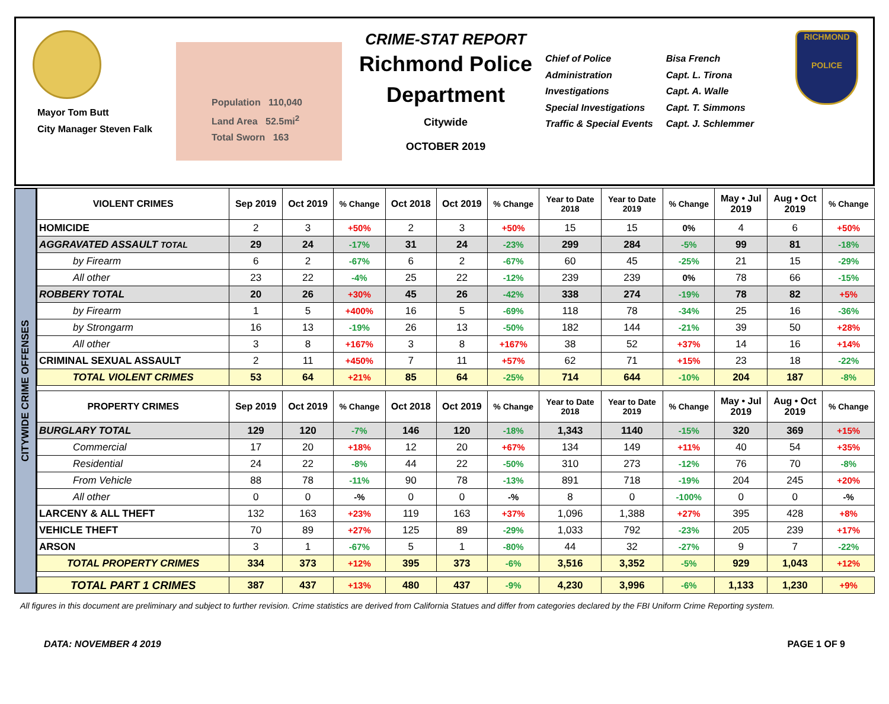Mayor Tom Butt
City Manager Steven Falk
Population 110,040
Land Area 52.5mi<sup>2</sup>
Total Sworn 163
CRIME-STAT REPORT
Richmond Police Department
Citywide
OCTOBER 2019
Chief of Police
Administration
Investigations
Special Investigations
Traffic & Special Events
Bisa French
Capt. L. Tirona
Capt. A. Walle
Capt. T. Simmons
Capt. J. Schlemmer
RICHMOND
POLICE
CITYWIDE CRIME OFFENSES
| VIOLENT CRIMES | Sep 2019 | Oct 2019 | % Change | Oct 2018 | Oct 2019 | % Change | Year to Date 2018 | Year to Date 2019 | % Change | May • Jul 2019 | Aug • Oct 2019 | % Change |
| --- | --- | --- | --- | --- | --- | --- | --- | --- | --- | --- | --- | --- |
| HOMICIDE | 2 | 3 | +50% | 2 | 3 | +50% | 15 | 15 | 0% | 4 | 6 | +50% |
| AGGRAVATED ASSAULT TOTAL | 29 | 24 | -17% | 31 | 24 | -23% | 299 | 284 | -5% | 99 | 81 | -18% |
| by Firearm | 6 | 2 | -67% | 6 | 2 | -67% | 60 | 45 | -25% | 21 | 15 | -29% |
| All other | 23 | 22 | -4% | 25 | 22 | -12% | 239 | 239 | 0% | 78 | 66 | -15% |
| ROBBERY TOTAL | 20 | 26 | +30% | 45 | 26 | -42% | 338 | 274 | -19% | 78 | 82 | +5% |
| by Firearm | 1 | 5 | +400% | 16 | 5 | -69% | 118 | 78 | -34% | 25 | 16 | -36% |
| by Strongarm | 16 | 13 | -19% | 26 | 13 | -50% | 182 | 144 | -21% | 39 | 50 | +28% |
| All other | 3 | 8 | +167% | 3 | 8 | +167% | 38 | 52 | +37% | 14 | 16 | +14% |
| CRIMINAL SEXUAL ASSAULT | 2 | 11 | +450% | 7 | 11 | +57% | 62 | 71 | +15% | 23 | 18 | -22% |
| TOTAL VIOLENT CRIMES | 53 | 64 | +21% | 85 | 64 | -25% | 714 | 644 | -10% | 204 | 187 | -8% |
| PROPERTY CRIMES | Sep 2019 | Oct 2019 | % Change | Oct 2018 | Oct 2019 | % Change | Year to Date 2018 | Year to Date 2019 | % Change | May • Jul 2019 | Aug • Oct 2019 | % Change |
| BURGLARY TOTAL | 129 | 120 | -7% | 146 | 120 | -18% | 1,343 | 1140 | -15% | 320 | 369 | +15% |
| Commercial | 17 | 20 | +18% | 12 | 20 | +67% | 134 | 149 | +11% | 40 | 54 | +35% |
| Residential | 24 | 22 | -8% | 44 | 22 | -50% | 310 | 273 | -12% | 76 | 70 | -8% |
| From Vehicle | 88 | 78 | -11% | 90 | 78 | -13% | 891 | 718 | -19% | 204 | 245 | +20% |
| All other | 0 | 0 | -% | 0 | 0 | -% | 8 | 0 | -100% | 0 | 0 | -% |
| LARCENY & ALL THEFT | 132 | 163 | +23% | 119 | 163 | +37% | 1,096 | 1,388 | +27% | 395 | 428 | +8% |
| VEHICLE THEFT | 70 | 89 | +27% | 125 | 89 | -29% | 1,033 | 792 | -23% | 205 | 239 | +17% |
| ARSON | 3 | 1 | -67% | 5 | 1 | -80% | 44 | 32 | -27% | 9 | 7 | -22% |
| TOTAL PROPERTY CRIMES | 334 | 373 | +12% | 395 | 373 | -6% | 3,516 | 3,352 | -5% | 929 | 1,043 | +12% |
| TOTAL PART 1 CRIMES | 387 | 437 | +13% | 480 | 437 | -9% | 4,230 | 3,996 | -6% | 1,133 | 1,230 | +9% |
All figures in this document are preliminary and subject to further revision. Crime statistics are derived from California Statues and differ from categories declared by the FBI Uniform Crime Reporting system.
DATA: NOVEMBER 4 2019 PAGE 1 OF 9